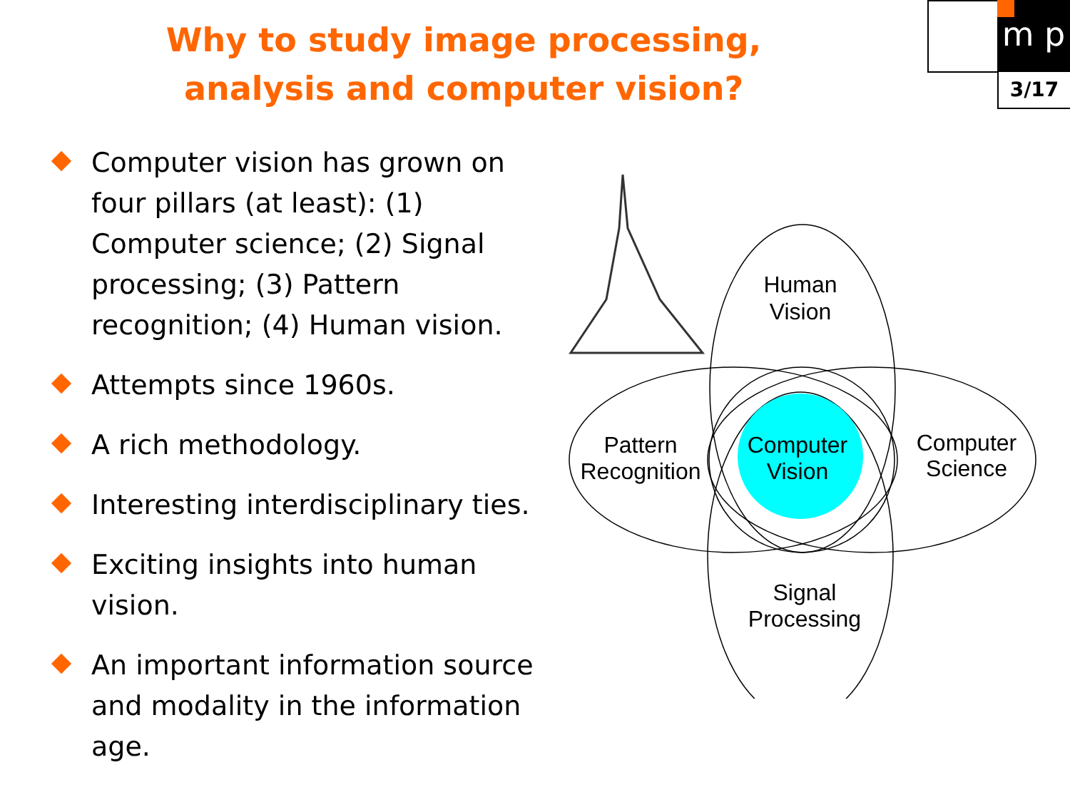Why to study image processing,
analysis and computer vision?
m p
3/17
Computer vision has grown on four pillars (at least): (1) Computer science; (2) Signal processing; (3) Pattern recognition; (4) Human vision.
Attempts since 1960s.
A rich methodology.
Interesting interdisciplinary ties.
Exciting insights into human vision.
An important information source and modality in the information age.
Human
Vision
Pattern
Recognition
Computer
Vision
Computer
Science
Signal
Processing